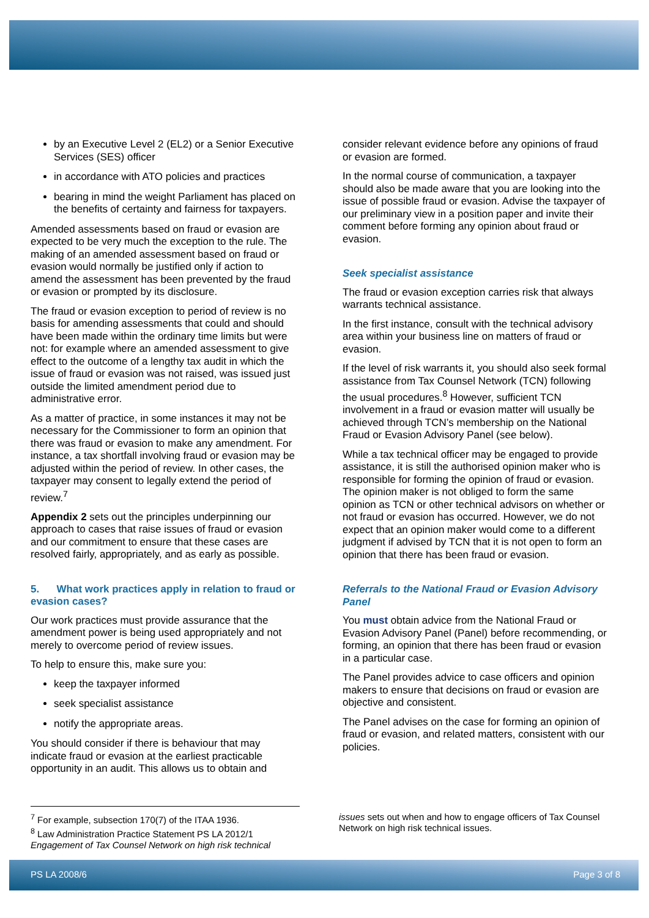by an Executive Level 2 (EL2) or a Senior Executive Services (SES) officer
in accordance with ATO policies and practices
bearing in mind the weight Parliament has placed on the benefits of certainty and fairness for taxpayers.
Amended assessments based on fraud or evasion are expected to be very much the exception to the rule. The making of an amended assessment based on fraud or evasion would normally be justified only if action to amend the assessment has been prevented by the fraud or evasion or prompted by its disclosure.
The fraud or evasion exception to period of review is no basis for amending assessments that could and should have been made within the ordinary time limits but were not: for example where an amended assessment to give effect to the outcome of a lengthy tax audit in which the issue of fraud or evasion was not raised, was issued just outside the limited amendment period due to administrative error.
As a matter of practice, in some instances it may not be necessary for the Commissioner to form an opinion that there was fraud or evasion to make any amendment. For instance, a tax shortfall involving fraud or evasion may be adjusted within the period of review. In other cases, the taxpayer may consent to legally extend the period of review.<sup>7</sup>
Appendix 2 sets out the principles underpinning our approach to cases that raise issues of fraud or evasion and our commitment to ensure that these cases are resolved fairly, appropriately, and as early as possible.
5. What work practices apply in relation to fraud or evasion cases?
Our work practices must provide assurance that the amendment power is being used appropriately and not merely to overcome period of review issues.
To help to ensure this, make sure you:
keep the taxpayer informed
seek specialist assistance
notify the appropriate areas.
You should consider if there is behaviour that may indicate fraud or evasion at the earliest practicable opportunity in an audit. This allows us to obtain and
consider relevant evidence before any opinions of fraud or evasion are formed.
In the normal course of communication, a taxpayer should also be made aware that you are looking into the issue of possible fraud or evasion. Advise the taxpayer of our preliminary view in a position paper and invite their comment before forming any opinion about fraud or evasion.
Seek specialist assistance
The fraud or evasion exception carries risk that always warrants technical assistance.
In the first instance, consult with the technical advisory area within your business line on matters of fraud or evasion.
If the level of risk warrants it, you should also seek formal assistance from Tax Counsel Network (TCN) following the usual procedures.<sup>8</sup> However, sufficient TCN involvement in a fraud or evasion matter will usually be achieved through TCN’s membership on the National Fraud or Evasion Advisory Panel (see below).
While a tax technical officer may be engaged to provide assistance, it is still the authorised opinion maker who is responsible for forming the opinion of fraud or evasion. The opinion maker is not obliged to form the same opinion as TCN or other technical advisors on whether or not fraud or evasion has occurred. However, we do not expect that an opinion maker would come to a different judgment if advised by TCN that it is not open to form an opinion that there has been fraud or evasion.
Referrals to the National Fraud or Evasion Advisory Panel
You must obtain advice from the National Fraud or Evasion Advisory Panel (Panel) before recommending, or forming, an opinion that there has been fraud or evasion in a particular case.
The Panel provides advice to case officers and opinion makers to ensure that decisions on fraud or evasion are objective and consistent.
The Panel advises on the case for forming an opinion of fraud or evasion, and related matters, consistent with our policies.
<sup>7</sup> For example, subsection 170(7) of the ITAA 1936.
<sup>8</sup> Law Administration Practice Statement PS LA 2012/1 Engagement of Tax Counsel Network on high risk technical
issues sets out when and how to engage officers of Tax Counsel Network on high risk technical issues.
PS LA 2008/6 Page 3 of 8